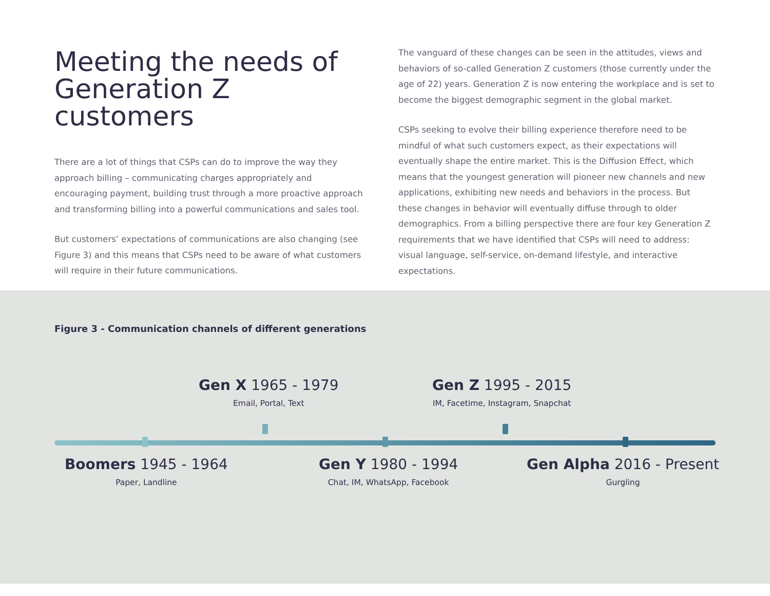Meeting the needs of Generation Z customers
There are a lot of things that CSPs can do to improve the way they approach billing – communicating charges appropriately and encouraging payment, building trust through a more proactive approach and transforming billing into a powerful communications and sales tool.
But customers’ expectations of communications are also changing (see Figure 3) and this means that CSPs need to be aware of what customers will require in their future communications.
The vanguard of these changes can be seen in the attitudes, views and behaviors of so-called Generation Z customers (those currently under the age of 22) years. Generation Z is now entering the workplace and is set to become the biggest demographic segment in the global market.
CSPs seeking to evolve their billing experience therefore need to be mindful of what such customers expect, as their expectations will eventually shape the entire market. This is the Diffusion Effect, which means that the youngest generation will pioneer new channels and new applications, exhibiting new needs and behaviors in the process. But these changes in behavior will eventually diffuse through to older demographics. From a billing perspective there are four key Generation Z requirements that we have identified that CSPs will need to address: visual language, self-service, on-demand lifestyle, and interactive expectations.
Figure 3 - Communication channels of different generations
Gen X 1965 - 1979
Email, Portal, Text
Gen Z 1995 - 2015
IM, Facetime, Instagram, Snapchat
Boomers 1945 - 1964
Paper, Landline
Gen Y 1980 - 1994
Chat, IM, WhatsApp, Facebook
Gen Alpha 2016 - Present
Gurgling